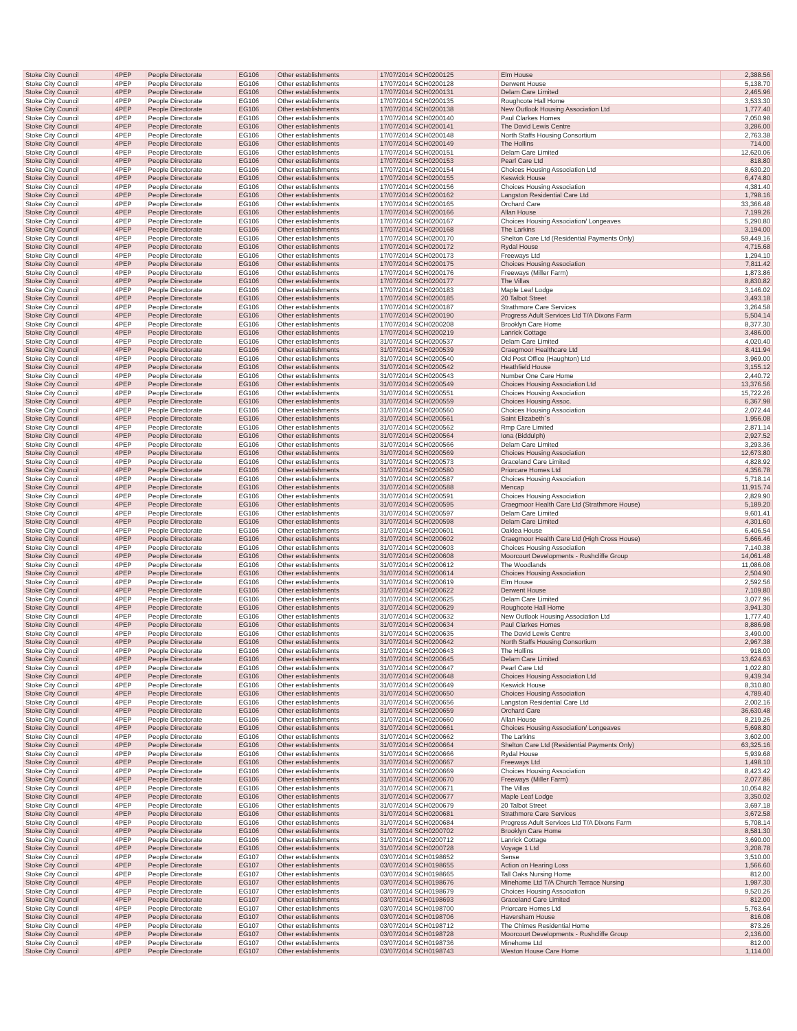| Stoke City Council | 4PEP | People Directorate | EG106 | Other establishments | 17/07/2014 SCH0200125 | Elm House | 2,388.56 |
| Stoke City Council | 4PEP | People Directorate | EG106 | Other establishments | 17/07/2014 SCH0200128 | Derwent House | 5,138.70 |
| Stoke City Council | 4PEP | People Directorate | EG106 | Other establishments | 17/07/2014 SCH0200131 | Delam Care Limited | 2,465.96 |
| Stoke City Council | 4PEP | People Directorate | EG106 | Other establishments | 17/07/2014 SCH0200135 | Roughcote Hall Home | 3,533.30 |
| Stoke City Council | 4PEP | People Directorate | EG106 | Other establishments | 17/07/2014 SCH0200138 | New Outlook Housing Association Ltd | 1,777.40 |
| Stoke City Council | 4PEP | People Directorate | EG106 | Other establishments | 17/07/2014 SCH0200140 | Paul Clarkes Homes | 7,050.98 |
| Stoke City Council | 4PEP | People Directorate | EG106 | Other establishments | 17/07/2014 SCH0200141 | The David Lewis Centre | 3,286.00 |
| Stoke City Council | 4PEP | People Directorate | EG106 | Other establishments | 17/07/2014 SCH0200148 | North Staffs Housing Consortium | 2,763.38 |
| Stoke City Council | 4PEP | People Directorate | EG106 | Other establishments | 17/07/2014 SCH0200149 | The Hollins | 714.00 |
| Stoke City Council | 4PEP | People Directorate | EG106 | Other establishments | 17/07/2014 SCH0200151 | Delam Care Limited | 12,620.06 |
| Stoke City Council | 4PEP | People Directorate | EG106 | Other establishments | 17/07/2014 SCH0200153 | Pearl Care Ltd | 818.80 |
| Stoke City Council | 4PEP | People Directorate | EG106 | Other establishments | 17/07/2014 SCH0200154 | Choices Housing Association Ltd | 8,630.20 |
| Stoke City Council | 4PEP | People Directorate | EG106 | Other establishments | 17/07/2014 SCH0200155 | Keswick House | 6,474.80 |
| Stoke City Council | 4PEP | People Directorate | EG106 | Other establishments | 17/07/2014 SCH0200156 | Choices Housing Association | 4,381.40 |
| Stoke City Council | 4PEP | People Directorate | EG106 | Other establishments | 17/07/2014 SCH0200162 | Langston Residential Care Ltd | 1,798.16 |
| Stoke City Council | 4PEP | People Directorate | EG106 | Other establishments | 17/07/2014 SCH0200165 | Orchard Care | 33,366.48 |
| Stoke City Council | 4PEP | People Directorate | EG106 | Other establishments | 17/07/2014 SCH0200166 | Allan House | 7,199.26 |
| Stoke City Council | 4PEP | People Directorate | EG106 | Other establishments | 17/07/2014 SCH0200167 | Choices Housing Association/ Longeaves | 5,290.80 |
| Stoke City Council | 4PEP | People Directorate | EG106 | Other establishments | 17/07/2014 SCH0200168 | The Larkins | 3,194.00 |
| Stoke City Council | 4PEP | People Directorate | EG106 | Other establishments | 17/07/2014 SCH0200170 | Shelton Care Ltd (Residential Payments Only) | 59,449.16 |
| Stoke City Council | 4PEP | People Directorate | EG106 | Other establishments | 17/07/2014 SCH0200172 | Rydal House | 4,715.68 |
| Stoke City Council | 4PEP | People Directorate | EG106 | Other establishments | 17/07/2014 SCH0200173 | Freeways Ltd | 1,294.10 |
| Stoke City Council | 4PEP | People Directorate | EG106 | Other establishments | 17/07/2014 SCH0200175 | Choices Housing Association | 7,811.42 |
| Stoke City Council | 4PEP | People Directorate | EG106 | Other establishments | 17/07/2014 SCH0200176 | Freeways (Miller Farm) | 1,873.86 |
| Stoke City Council | 4PEP | People Directorate | EG106 | Other establishments | 17/07/2014 SCH0200177 | The Villas | 8,830.82 |
| Stoke City Council | 4PEP | People Directorate | EG106 | Other establishments | 17/07/2014 SCH0200183 | Maple Leaf Lodge | 3,146.02 |
| Stoke City Council | 4PEP | People Directorate | EG106 | Other establishments | 17/07/2014 SCH0200185 | 20 Talbot Street | 3,493.18 |
| Stoke City Council | 4PEP | People Directorate | EG106 | Other establishments | 17/07/2014 SCH0200187 | Strathmore Care Services | 3,264.58 |
| Stoke City Council | 4PEP | People Directorate | EG106 | Other establishments | 17/07/2014 SCH0200190 | Progress Adult Services Ltd T/A Dixons Farm | 5,504.14 |
| Stoke City Council | 4PEP | People Directorate | EG106 | Other establishments | 17/07/2014 SCH0200208 | Brooklyn Care Home | 8,377.30 |
| Stoke City Council | 4PEP | People Directorate | EG106 | Other establishments | 17/07/2014 SCH0200219 | Lanrick Cottage | 3,486.00 |
| Stoke City Council | 4PEP | People Directorate | EG106 | Other establishments | 31/07/2014 SCH0200537 | Delam Care Limited | 4,020.40 |
| Stoke City Council | 4PEP | People Directorate | EG106 | Other establishments | 31/07/2014 SCH0200539 | Craegmoor Healthcare Ltd | 8,411.94 |
| Stoke City Council | 4PEP | People Directorate | EG106 | Other establishments | 31/07/2014 SCH0200540 | Old Post Office (Haughton) Ltd | 3,969.00 |
| Stoke City Council | 4PEP | People Directorate | EG106 | Other establishments | 31/07/2014 SCH0200542 | Heathfield House | 3,155.12 |
| Stoke City Council | 4PEP | People Directorate | EG106 | Other establishments | 31/07/2014 SCH0200543 | Number One Care Home | 2,440.72 |
| Stoke City Council | 4PEP | People Directorate | EG106 | Other establishments | 31/07/2014 SCH0200549 | Choices Housing Association Ltd | 13,376.56 |
| Stoke City Council | 4PEP | People Directorate | EG106 | Other establishments | 31/07/2014 SCH0200551 | Choices Housing Association | 15,722.26 |
| Stoke City Council | 4PEP | People Directorate | EG106 | Other establishments | 31/07/2014 SCH0200559 | Choices Housing Assoc. | 6,367.98 |
| Stoke City Council | 4PEP | People Directorate | EG106 | Other establishments | 31/07/2014 SCH0200560 | Choices Housing Association | 2,072.44 |
| Stoke City Council | 4PEP | People Directorate | EG106 | Other establishments | 31/07/2014 SCH0200561 | Saint Elizabeth`s | 1,956.08 |
| Stoke City Council | 4PEP | People Directorate | EG106 | Other establishments | 31/07/2014 SCH0200562 | Rmp Care Limited | 2,871.14 |
| Stoke City Council | 4PEP | People Directorate | EG106 | Other establishments | 31/07/2014 SCH0200564 | Iona (Biddulph) | 2,927.52 |
| Stoke City Council | 4PEP | People Directorate | EG106 | Other establishments | 31/07/2014 SCH0200566 | Delam Care Limited | 3,293.36 |
| Stoke City Council | 4PEP | People Directorate | EG106 | Other establishments | 31/07/2014 SCH0200569 | Choices Housing Association | 12,673.80 |
| Stoke City Council | 4PEP | People Directorate | EG106 | Other establishments | 31/07/2014 SCH0200573 | Graceland Care Limited | 4,828.92 |
| Stoke City Council | 4PEP | People Directorate | EG106 | Other establishments | 31/07/2014 SCH0200580 | Priorcare Homes Ltd | 4,356.78 |
| Stoke City Council | 4PEP | People Directorate | EG106 | Other establishments | 31/07/2014 SCH0200587 | Choices Housing Association | 5,718.14 |
| Stoke City Council | 4PEP | People Directorate | EG106 | Other establishments | 31/07/2014 SCH0200588 | Mencap | 11,915.74 |
| Stoke City Council | 4PEP | People Directorate | EG106 | Other establishments | 31/07/2014 SCH0200591 | Choices Housing Association | 2,829.90 |
| Stoke City Council | 4PEP | People Directorate | EG106 | Other establishments | 31/07/2014 SCH0200595 | Craegmoor Health Care Ltd (Strathmore House) | 5,189.20 |
| Stoke City Council | 4PEP | People Directorate | EG106 | Other establishments | 31/07/2014 SCH0200597 | Delam Care Limited | 9,601.41 |
| Stoke City Council | 4PEP | People Directorate | EG106 | Other establishments | 31/07/2014 SCH0200598 | Delam Care Limited | 4,301.60 |
| Stoke City Council | 4PEP | People Directorate | EG106 | Other establishments | 31/07/2014 SCH0200601 | Oaklea House | 6,406.54 |
| Stoke City Council | 4PEP | People Directorate | EG106 | Other establishments | 31/07/2014 SCH0200602 | Craegmoor Health Care Ltd (High Cross House) | 5,666.46 |
| Stoke City Council | 4PEP | People Directorate | EG106 | Other establishments | 31/07/2014 SCH0200603 | Choices Housing Association | 7,140.38 |
| Stoke City Council | 4PEP | People Directorate | EG106 | Other establishments | 31/07/2014 SCH0200608 | Moorcourt Developments - Rushcliffe Group | 14,061.48 |
| Stoke City Council | 4PEP | People Directorate | EG106 | Other establishments | 31/07/2014 SCH0200612 | The Woodlands | 11,086.08 |
| Stoke City Council | 4PEP | People Directorate | EG106 | Other establishments | 31/07/2014 SCH0200614 | Choices Housing Association | 2,504.90 |
| Stoke City Council | 4PEP | People Directorate | EG106 | Other establishments | 31/07/2014 SCH0200619 | Elm House | 2,592.56 |
| Stoke City Council | 4PEP | People Directorate | EG106 | Other establishments | 31/07/2014 SCH0200622 | Derwent House | 7,109.80 |
| Stoke City Council | 4PEP | People Directorate | EG106 | Other establishments | 31/07/2014 SCH0200625 | Delam Care Limited | 3,077.96 |
| Stoke City Council | 4PEP | People Directorate | EG106 | Other establishments | 31/07/2014 SCH0200629 | Roughcote Hall Home | 3,941.30 |
| Stoke City Council | 4PEP | People Directorate | EG106 | Other establishments | 31/07/2014 SCH0200632 | New Outlook Housing Association Ltd | 1,777.40 |
| Stoke City Council | 4PEP | People Directorate | EG106 | Other establishments | 31/07/2014 SCH0200634 | Paul Clarkes Homes | 8,886.98 |
| Stoke City Council | 4PEP | People Directorate | EG106 | Other establishments | 31/07/2014 SCH0200635 | The David Lewis Centre | 3,490.00 |
| Stoke City Council | 4PEP | People Directorate | EG106 | Other establishments | 31/07/2014 SCH0200642 | North Staffs Housing Consortium | 2,967.38 |
| Stoke City Council | 4PEP | People Directorate | EG106 | Other establishments | 31/07/2014 SCH0200643 | The Hollins | 918.00 |
| Stoke City Council | 4PEP | People Directorate | EG106 | Other establishments | 31/07/2014 SCH0200645 | Delam Care Limited | 13,624.63 |
| Stoke City Council | 4PEP | People Directorate | EG106 | Other establishments | 31/07/2014 SCH0200647 | Pearl Care Ltd | 1,022.80 |
| Stoke City Council | 4PEP | People Directorate | EG106 | Other establishments | 31/07/2014 SCH0200648 | Choices Housing Association Ltd | 9,439.34 |
| Stoke City Council | 4PEP | People Directorate | EG106 | Other establishments | 31/07/2014 SCH0200649 | Keswick House | 8,310.80 |
| Stoke City Council | 4PEP | People Directorate | EG106 | Other establishments | 31/07/2014 SCH0200650 | Choices Housing Association | 4,789.40 |
| Stoke City Council | 4PEP | People Directorate | EG106 | Other establishments | 31/07/2014 SCH0200656 | Langston Residential Care Ltd | 2,002.16 |
| Stoke City Council | 4PEP | People Directorate | EG106 | Other establishments | 31/07/2014 SCH0200659 | Orchard Care | 36,630.48 |
| Stoke City Council | 4PEP | People Directorate | EG106 | Other establishments | 31/07/2014 SCH0200660 | Allan House | 8,219.26 |
| Stoke City Council | 4PEP | People Directorate | EG106 | Other establishments | 31/07/2014 SCH0200661 | Choices Housing Association/ Longeaves | 5,698.80 |
| Stoke City Council | 4PEP | People Directorate | EG106 | Other establishments | 31/07/2014 SCH0200662 | The Larkins | 3,602.00 |
| Stoke City Council | 4PEP | People Directorate | EG106 | Other establishments | 31/07/2014 SCH0200664 | Shelton Care Ltd (Residential Payments Only) | 63,325.16 |
| Stoke City Council | 4PEP | People Directorate | EG106 | Other establishments | 31/07/2014 SCH0200666 | Rydal House | 5,939.68 |
| Stoke City Council | 4PEP | People Directorate | EG106 | Other establishments | 31/07/2014 SCH0200667 | Freeways Ltd | 1,498.10 |
| Stoke City Council | 4PEP | People Directorate | EG106 | Other establishments | 31/07/2014 SCH0200669 | Choices Housing Association | 8,423.42 |
| Stoke City Council | 4PEP | People Directorate | EG106 | Other establishments | 31/07/2014 SCH0200670 | Freeways (Miller Farm) | 2,077.86 |
| Stoke City Council | 4PEP | People Directorate | EG106 | Other establishments | 31/07/2014 SCH0200671 | The Villas | 10,054.82 |
| Stoke City Council | 4PEP | People Directorate | EG106 | Other establishments | 31/07/2014 SCH0200677 | Maple Leaf Lodge | 3,350.02 |
| Stoke City Council | 4PEP | People Directorate | EG106 | Other establishments | 31/07/2014 SCH0200679 | 20 Talbot Street | 3,697.18 |
| Stoke City Council | 4PEP | People Directorate | EG106 | Other establishments | 31/07/2014 SCH0200681 | Strathmore Care Services | 3,672.58 |
| Stoke City Council | 4PEP | People Directorate | EG106 | Other establishments | 31/07/2014 SCH0200684 | Progress Adult Services Ltd T/A Dixons Farm | 5,708.14 |
| Stoke City Council | 4PEP | People Directorate | EG106 | Other establishments | 31/07/2014 SCH0200702 | Brooklyn Care Home | 8,581.30 |
| Stoke City Council | 4PEP | People Directorate | EG106 | Other establishments | 31/07/2014 SCH0200712 | Lanrick Cottage | 3,690.00 |
| Stoke City Council | 4PEP | People Directorate | EG106 | Other establishments | 31/07/2014 SCH0200728 | Voyage 1 Ltd | 3,208.78 |
| Stoke City Council | 4PEP | People Directorate | EG107 | Other establishments | 03/07/2014 SCH0198652 | Sense | 3,510.00 |
| Stoke City Council | 4PEP | People Directorate | EG107 | Other establishments | 03/07/2014 SCH0198655 | Action on Hearing Loss | 1,566.60 |
| Stoke City Council | 4PEP | People Directorate | EG107 | Other establishments | 03/07/2014 SCH0198665 | Tall Oaks Nursing Home | 812.00 |
| Stoke City Council | 4PEP | People Directorate | EG107 | Other establishments | 03/07/2014 SCH0198676 | Minehome Ltd T/A Church Terrace Nursing | 1,987.30 |
| Stoke City Council | 4PEP | People Directorate | EG107 | Other establishments | 03/07/2014 SCH0198679 | Choices Housing Association | 9,520.26 |
| Stoke City Council | 4PEP | People Directorate | EG107 | Other establishments | 03/07/2014 SCH0198693 | Graceland Care Limited | 812.00 |
| Stoke City Council | 4PEP | People Directorate | EG107 | Other establishments | 03/07/2014 SCH0198700 | Priorcare Homes Ltd | 5,763.64 |
| Stoke City Council | 4PEP | People Directorate | EG107 | Other establishments | 03/07/2014 SCH0198706 | Haversham House | 816.08 |
| Stoke City Council | 4PEP | People Directorate | EG107 | Other establishments | 03/07/2014 SCH0198712 | The Chimes Residential Home | 873.26 |
| Stoke City Council | 4PEP | People Directorate | EG107 | Other establishments | 03/07/2014 SCH0198728 | Moorcourt Developments - Rushcliffe Group | 2,136.00 |
| Stoke City Council | 4PEP | People Directorate | EG107 | Other establishments | 03/07/2014 SCH0198736 | Minehome Ltd | 812.00 |
| Stoke City Council | 4PEP | People Directorate | EG107 | Other establishments | 03/07/2014 SCH0198743 | Weston House Care Home | 1,114.00 |